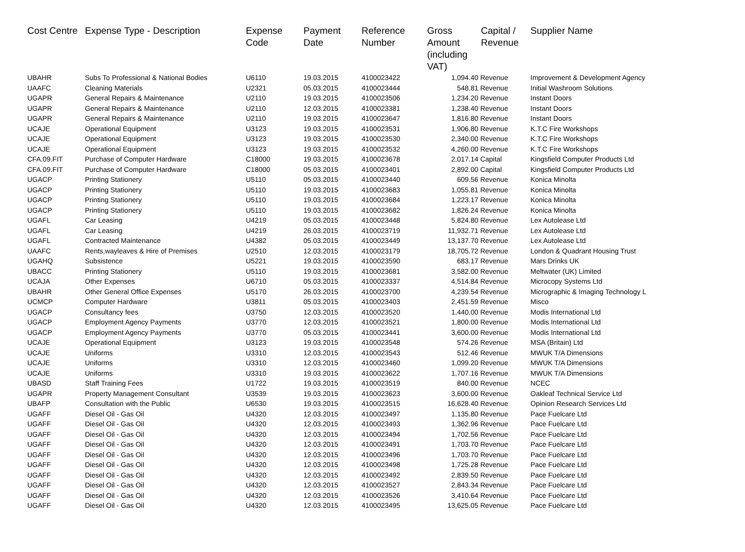| Cost Centre | Expense Type - Description | Expense Code | Payment Date | Reference Number | Gross Amount (including VAT) | Capital / Revenue | Supplier Name |
| --- | --- | --- | --- | --- | --- | --- | --- |
| UBAHR | Subs To Professional & National Bodies | U6110 | 19.03.2015 | 4100023422 | 1,094.40 | Revenue | Improvement & Development Agency |
| UAAFC | Cleaning Materials | U2321 | 05.03.2015 | 4100023444 | 548.81 | Revenue | Initial Washroom Solutions |
| UGAPR | General Repairs & Maintenance | U2110 | 19.03.2015 | 4100023506 | 1,234.20 | Revenue | Instant Doors |
| UGAPR | General Repairs & Maintenance | U2110 | 12.03.2015 | 4100023381 | 1,238.40 | Revenue | Instant Doors |
| UGAPR | General Repairs & Maintenance | U2110 | 19.03.2015 | 4100023647 | 1,816.80 | Revenue | Instant Doors |
| UCAJE | Operational Equipment | U3123 | 19.03.2015 | 4100023531 | 1,906.80 | Revenue | K.T.C Fire Workshops |
| UCAJE | Operational Equipment | U3123 | 19.03.2015 | 4100023530 | 2,340.00 | Revenue | K.T.C Fire Workshops |
| UCAJE | Operational Equipment | U3123 | 19.03.2015 | 4100023532 | 4,260.00 | Revenue | K.T.C Fire Workshops |
| CFA.09.FIT | Purchase of Computer Hardware | C18000 | 19.03.2015 | 4100023678 | 2,017.14 | Capital | Kingsfield Computer Products Ltd |
| CFA.09.FIT | Purchase of Computer Hardware | C18000 | 05.03.2015 | 4100023401 | 2,892.00 | Capital | Kingsfield Computer Products Ltd |
| UGACP | Printing Stationery | U5110 | 05.03.2015 | 4100023440 | 609.56 | Revenue | Konica Minolta |
| UGACP | Printing Stationery | U5110 | 19.03.2015 | 4100023683 | 1,055.81 | Revenue | Konica Minolta |
| UGACP | Printing Stationery | U5110 | 19.03.2015 | 4100023684 | 1,223.17 | Revenue | Konica Minolta |
| UGACP | Printing Stationery | U5110 | 19.03.2015 | 4100023682 | 1,826.24 | Revenue | Konica Minolta |
| UGAFL | Car Leasing | U4219 | 05.03.2015 | 4100023448 | 5,824.80 | Revenue | Lex Autolease Ltd |
| UGAFL | Car Leasing | U4219 | 26.03.2015 | 4100023719 | 11,932.71 | Revenue | Lex Autolease Ltd |
| UGAFL | Contracted Maintenance | U4382 | 05.03.2015 | 4100023449 | 13,137.70 | Revenue | Lex Autolease Ltd |
| UAAFC | Rents,wayleaves & Hire of Premises | U2510 | 12.03.2015 | 4100023179 | 18,705.72 | Revenue | London & Quadrant Housing Trust |
| UGAHQ | Subsistence | U5221 | 19.03.2015 | 4100023590 | 683.17 | Revenue | Mars Drinks UK |
| UBACC | Printing Stationery | U5110 | 19.03.2015 | 4100023681 | 3,582.00 | Revenue | Meltwater (UK) Limited |
| UCAJA | Other Expenses | U6710 | 05.03.2015 | 4100023337 | 4,514.84 | Revenue | Microcopy Systems Ltd |
| UBAHR | Other General Office Expenses | U5170 | 26.03.2015 | 4100023700 | 4,239.54 | Revenue | Micrographic & Imaging Technology L |
| UCMCP | Computer Hardware | U3811 | 05.03.2015 | 4100023403 | 2,451.59 | Revenue | Misco |
| UGACP | Consultancy fees | U3750 | 12.03.2015 | 4100023520 | 1,440.00 | Revenue | Modis International Ltd |
| UGACP | Employment Agency Payments | U3770 | 12.03.2015 | 4100023521 | 1,800.00 | Revenue | Modis International Ltd |
| UGACP | Employment Agency Payments | U3770 | 05.03.2015 | 4100023441 | 3,600.00 | Revenue | Modis International Ltd |
| UCAJE | Operational Equipment | U3123 | 19.03.2015 | 4100023548 | 574.26 | Revenue | MSA (Britain) Ltd |
| UCAJE | Uniforms | U3310 | 12.03.2015 | 4100023543 | 512.46 | Revenue | MWUK T/A Dimensions |
| UCAJE | Uniforms | U3310 | 12.03.2015 | 4100023460 | 1,099.20 | Revenue | MWUK T/A Dimensions |
| UCAJE | Uniforms | U3310 | 19.03.2015 | 4100023622 | 1,707.16 | Revenue | MWUK T/A Dimensions |
| UBASD | Staff Training Fees | U1722 | 19.03.2015 | 4100023519 | 840.00 | Revenue | NCEC |
| UGAPR | Property Management Consultant | U3539 | 19.03.2015 | 4100023623 | 3,600.00 | Revenue | Oakleaf Technical Service Ltd |
| UBAFP | Consultation with the Public | U6530 | 19.03.2015 | 4100023515 | 16,628.40 | Revenue | Opinion Research Services Ltd |
| UGAFF | Diesel Oil - Gas Oil | U4320 | 12.03.2015 | 4100023497 | 1,135.80 | Revenue | Pace Fuelcare Ltd |
| UGAFF | Diesel Oil - Gas Oil | U4320 | 12.03.2015 | 4100023493 | 1,362.96 | Revenue | Pace Fuelcare Ltd |
| UGAFF | Diesel Oil - Gas Oil | U4320 | 12.03.2015 | 4100023494 | 1,702.56 | Revenue | Pace Fuelcare Ltd |
| UGAFF | Diesel Oil - Gas Oil | U4320 | 12.03.2015 | 4100023491 | 1,703.70 | Revenue | Pace Fuelcare Ltd |
| UGAFF | Diesel Oil - Gas Oil | U4320 | 12.03.2015 | 4100023496 | 1,703.70 | Revenue | Pace Fuelcare Ltd |
| UGAFF | Diesel Oil - Gas Oil | U4320 | 12.03.2015 | 4100023498 | 1,725.28 | Revenue | Pace Fuelcare Ltd |
| UGAFF | Diesel Oil - Gas Oil | U4320 | 12.03.2015 | 4100023492 | 2,839.50 | Revenue | Pace Fuelcare Ltd |
| UGAFF | Diesel Oil - Gas Oil | U4320 | 12.03.2015 | 4100023527 | 2,843.34 | Revenue | Pace Fuelcare Ltd |
| UGAFF | Diesel Oil - Gas Oil | U4320 | 12.03.2015 | 4100023526 | 3,410.64 | Revenue | Pace Fuelcare Ltd |
| UGAFF | Diesel Oil - Gas Oil | U4320 | 12.03.2015 | 4100023495 | 13,625.05 | Revenue | Pace Fuelcare Ltd |